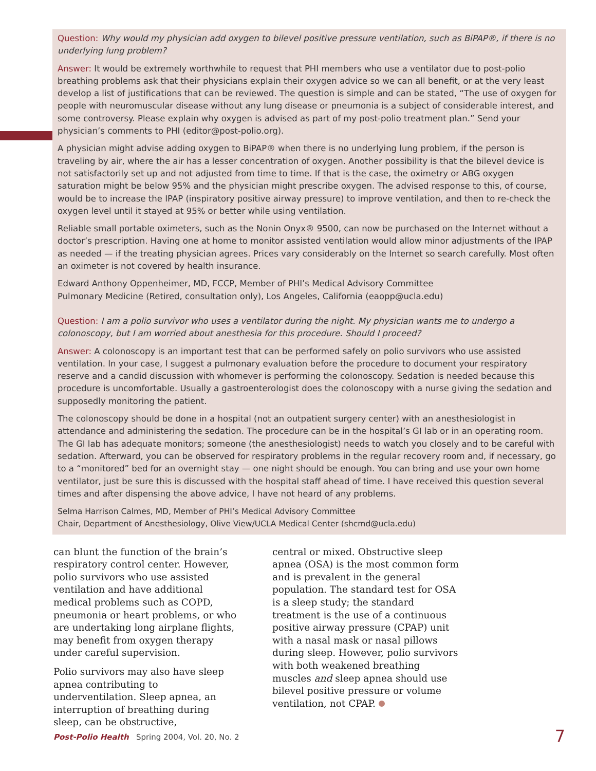Question: Why would my physician add oxygen to bilevel positive pressure ventilation, such as BiPAP®, if there is no underlying lung problem?
Answer: It would be extremely worthwhile to request that PHI members who use a ventilator due to post-polio breathing problems ask that their physicians explain their oxygen advice so we can all benefit, or at the very least develop a list of justifications that can be reviewed. The question is simple and can be stated, “The use of oxygen for people with neuromuscular disease without any lung disease or pneumonia is a subject of considerable interest, and some controversy. Please explain why oxygen is advised as part of my post-polio treatment plan.” Send your physician’s comments to PHI (editor@post-polio.org).
A physician might advise adding oxygen to BiPAP® when there is no underlying lung problem, if the person is traveling by air, where the air has a lesser concentration of oxygen. Another possibility is that the bilevel device is not satisfactorily set up and not adjusted from time to time. If that is the case, the oximetry or ABG oxygen saturation might be below 95% and the physician might prescribe oxygen. The advised response to this, of course, would be to increase the IPAP (inspiratory positive airway pressure) to improve ventilation, and then to re-check the oxygen level until it stayed at 95% or better while using ventilation.
Reliable small portable oximeters, such as the Nonin Onyx® 9500, can now be purchased on the Internet without a doctor’s prescription. Having one at home to monitor assisted ventilation would allow minor adjustments of the IPAP as needed — if the treating physician agrees. Prices vary considerably on the Internet so search carefully. Most often an oximeter is not covered by health insurance.
Edward Anthony Oppenheimer, MD, FCCP, Member of PHI’s Medical Advisory Committee
Pulmonary Medicine (Retired, consultation only), Los Angeles, California (eaopp@ucla.edu)
Question: I am a polio survivor who uses a ventilator during the night. My physician wants me to undergo a colonoscopy, but I am worried about anesthesia for this procedure. Should I proceed?
Answer: A colonoscopy is an important test that can be performed safely on polio survivors who use assisted ventilation. In your case, I suggest a pulmonary evaluation before the procedure to document your respiratory reserve and a candid discussion with whomever is performing the colonoscopy. Sedation is needed because this procedure is uncomfortable. Usually a gastroenterologist does the colonoscopy with a nurse giving the sedation and supposedly monitoring the patient.
The colonoscopy should be done in a hospital (not an outpatient surgery center) with an anesthesiologist in attendance and administering the sedation. The procedure can be in the hospital’s GI lab or in an operating room. The GI lab has adequate monitors; someone (the anesthesiologist) needs to watch you closely and to be careful with sedation. Afterward, you can be observed for respiratory problems in the regular recovery room and, if necessary, go to a “monitored” bed for an overnight stay — one night should be enough. You can bring and use your own home ventilator, just be sure this is discussed with the hospital staff ahead of time. I have received this question several times and after dispensing the above advice, I have not heard of any problems.
Selma Harrison Calmes, MD, Member of PHI’s Medical Advisory Committee
Chair, Department of Anesthesiology, Olive View/UCLA Medical Center (shcmd@ucla.edu)
can blunt the function of the brain’s respiratory control center. However, polio survivors who use assisted ventilation and have additional medical problems such as COPD, pneumonia or heart problems, or who are undertaking long airplane flights, may benefit from oxygen therapy under careful supervision.
Polio survivors may also have sleep apnea contributing to underventilation. Sleep apnea, an interruption of breathing during sleep, can be obstructive,
central or mixed. Obstructive sleep apnea (OSA) is the most common form and is prevalent in the general population. The standard test for OSA is a sleep study; the standard treatment is the use of a continuous positive airway pressure (CPAP) unit with a nasal mask or nasal pillows during sleep. However, polio survivors with both weakened breathing muscles and sleep apnea should use bilevel positive pressure or volume ventilation, not CPAP.
Post-Polio Health Spring 2004, Vol. 20, No. 2 7